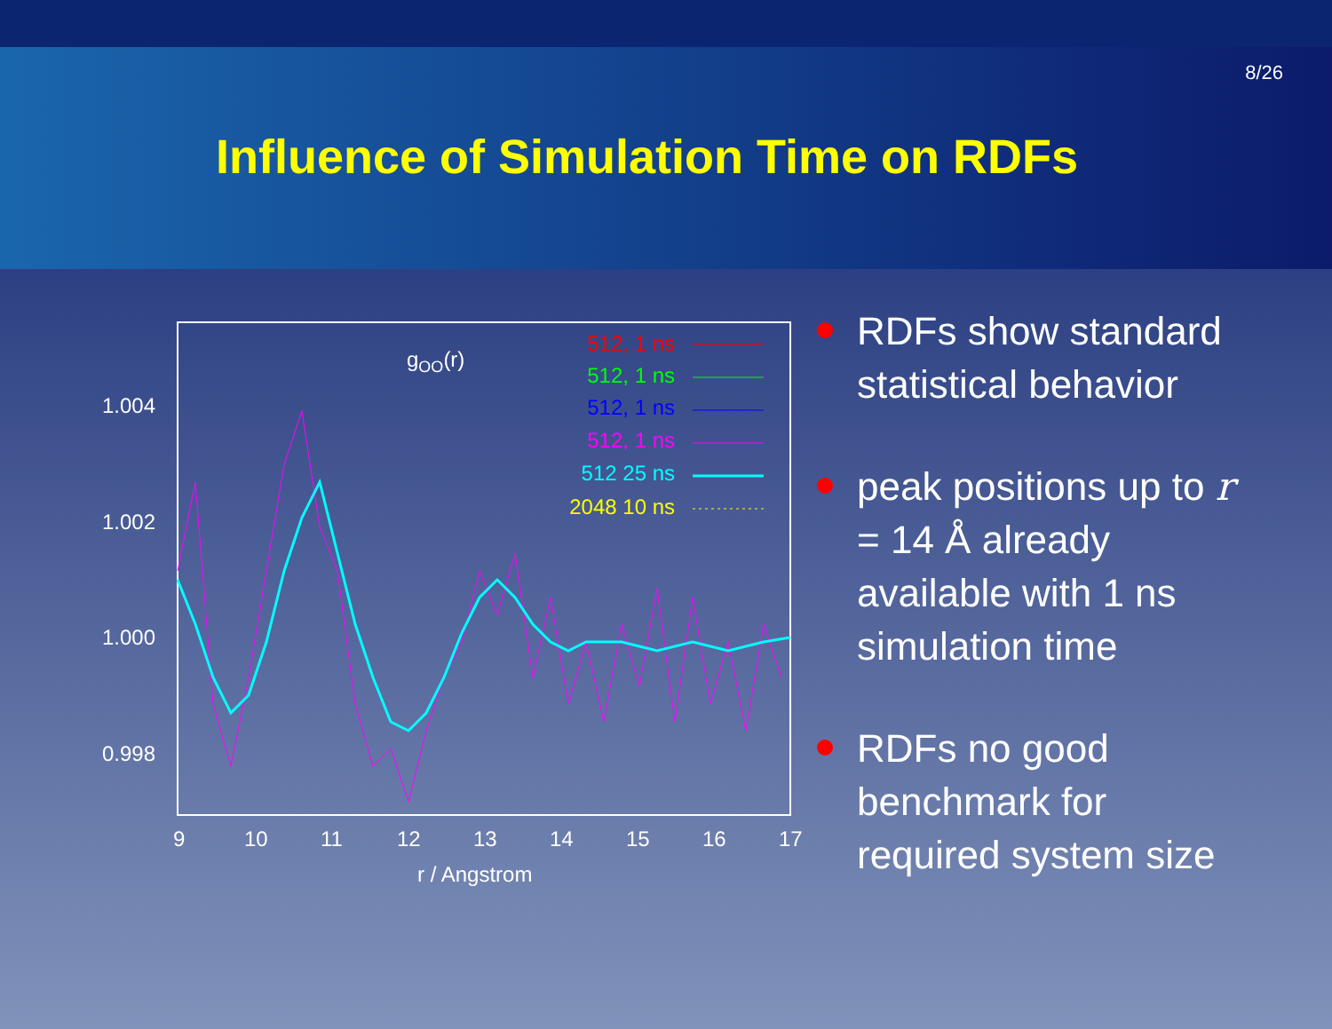8/26
Influence of Simulation Time on RDFs
1.004
1.002
1.000
0.998
9
10
11
12
13
14
15
16
17
r / Angstrom
gOO(r)
512, 1 ns
512, 1 ns
512, 1 ns
512, 1 ns
512 25 ns
2048 10 ns
RDFs show standard statistical behavior
peak positions up to r = 14 Å already available with 1 ns simulation time
RDFs no good benchmark for required system size